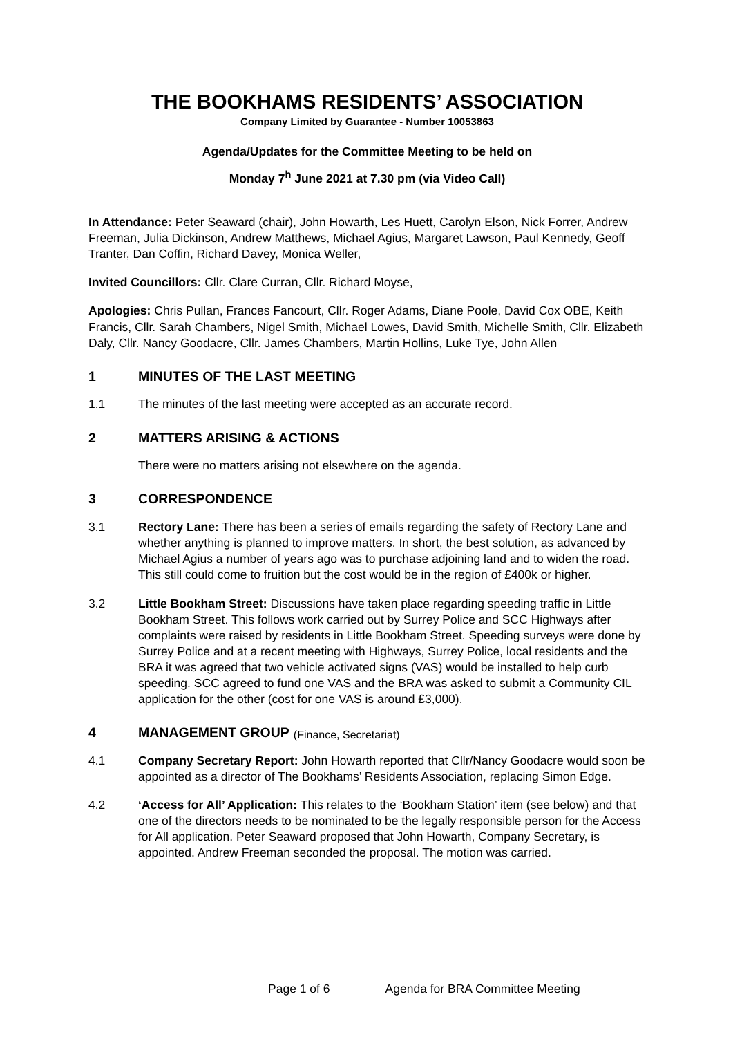THE BOOKHAMS RESIDENTS’ ASSOCIATION
Company Limited by Guarantee - Number 10053863
Agenda/Updates for the Committee Meeting to be held on
Monday 7<sup>h</sup> June 2021 at 7.30 pm (via Video Call)
In Attendance: Peter Seaward (chair), John Howarth, Les Huett, Carolyn Elson, Nick Forrer, Andrew Freeman, Julia Dickinson, Andrew Matthews, Michael Agius, Margaret Lawson, Paul Kennedy, Geoff Tranter, Dan Coffin, Richard Davey, Monica Weller,
Invited Councillors: Cllr. Clare Curran, Cllr. Richard Moyse,
Apologies: Chris Pullan, Frances Fancourt, Cllr. Roger Adams, Diane Poole, David Cox OBE, Keith Francis, Cllr. Sarah Chambers, Nigel Smith, Michael Lowes, David Smith, Michelle Smith, Cllr. Elizabeth Daly, Cllr. Nancy Goodacre, Cllr. James Chambers, Martin Hollins, Luke Tye, John Allen
1 MINUTES OF THE LAST MEETING
1.1 The minutes of the last meeting were accepted as an accurate record.
2 MATTERS ARISING & ACTIONS
There were no matters arising not elsewhere on the agenda.
3 CORRESPONDENCE
3.1 Rectory Lane: There has been a series of emails regarding the safety of Rectory Lane and whether anything is planned to improve matters. In short, the best solution, as advanced by Michael Agius a number of years ago was to purchase adjoining land and to widen the road. This still could come to fruition but the cost would be in the region of £400k or higher.
3.2 Little Bookham Street: Discussions have taken place regarding speeding traffic in Little Bookham Street. This follows work carried out by Surrey Police and SCC Highways after complaints were raised by residents in Little Bookham Street. Speeding surveys were done by Surrey Police and at a recent meeting with Highways, Surrey Police, local residents and the BRA it was agreed that two vehicle activated signs (VAS) would be installed to help curb speeding. SCC agreed to fund one VAS and the BRA was asked to submit a Community CIL application for the other (cost for one VAS is around £3,000).
4 MANAGEMENT GROUP (Finance, Secretariat)
4.1 Company Secretary Report: John Howarth reported that Cllr/Nancy Goodacre would soon be appointed as a director of The Bookhams’ Residents Association, replacing Simon Edge.
4.2 ‘Access for All’ Application: This relates to the ‘Bookham Station’ item (see below) and that one of the directors needs to be nominated to be the legally responsible person for the Access for All application. Peter Seaward proposed that John Howarth, Company Secretary, is appointed. Andrew Freeman seconded the proposal. The motion was carried.
Page 1 of 6 Agenda for BRA Committee Meeting